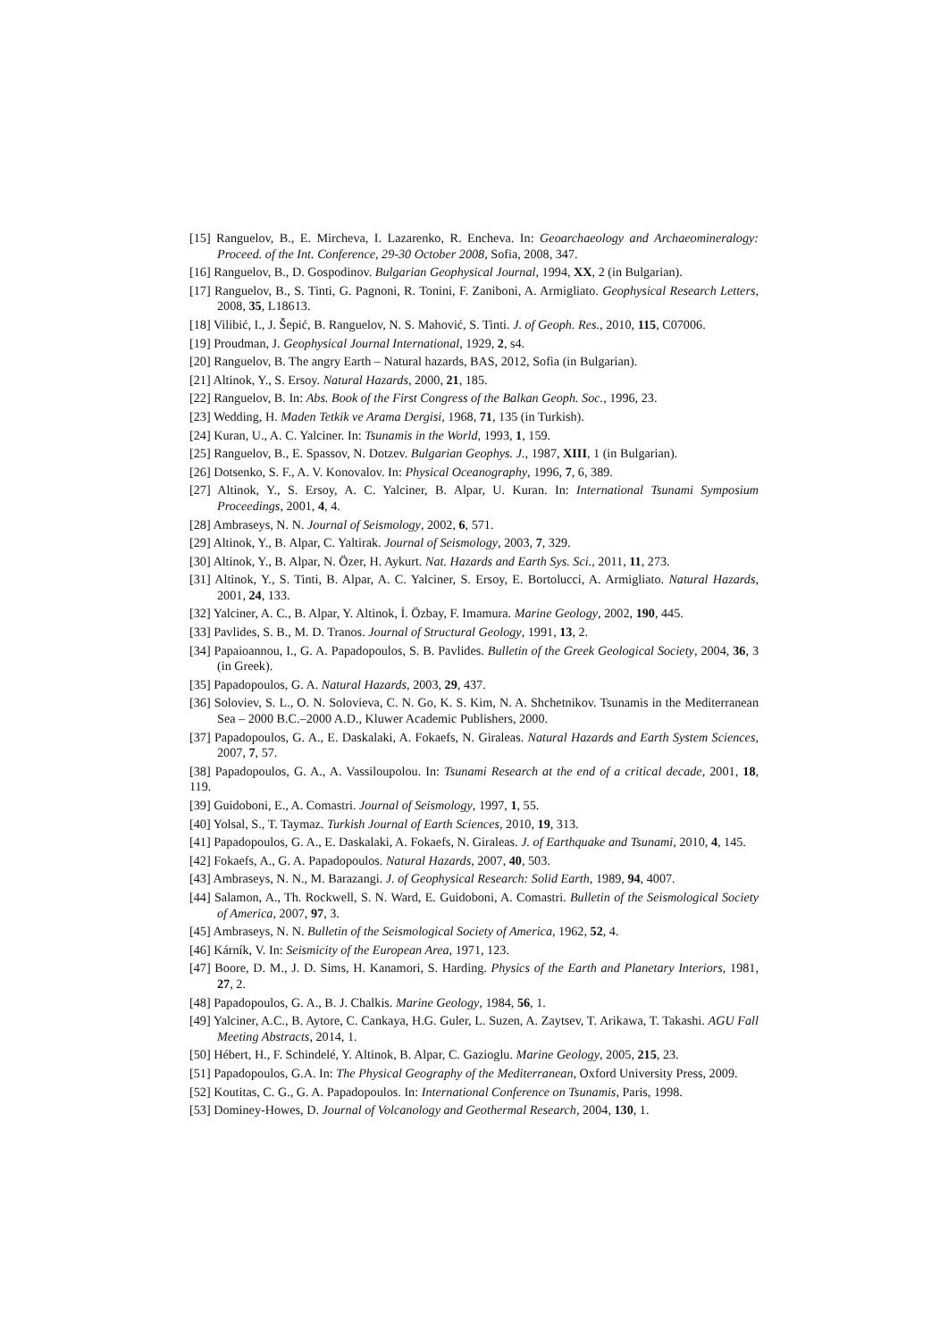[15] Ranguelov, B., E. Mircheva, I. Lazarenko, R. Encheva. In: Geoarchaeology and Archaeomineralogy: Proceed. of the Int. Conference, 29-30 October 2008, Sofia, 2008, 347.
[16] Ranguelov, B., D. Gospodinov. Bulgarian Geophysical Journal, 1994, XX, 2 (in Bulgarian).
[17] Ranguelov, B., S. Tinti, G. Pagnoni, R. Tonini, F. Zaniboni, A. Armigliato. Geophysical Research Letters, 2008, 35, L18613.
[18] Vilibić, I., J. Šepić, B. Ranguelov, N. S. Mahović, S. Tinti. J. of Geoph. Res., 2010, 115, C07006.
[19] Proudman, J. Geophysical Journal International, 1929, 2, s4.
[20] Ranguelov, B. The angry Earth – Natural hazards, BAS, 2012, Sofia (in Bulgarian).
[21] Altinok, Y., S. Ersoy. Natural Hazards, 2000, 21, 185.
[22] Ranguelov, B. In: Abs. Book of the First Congress of the Balkan Geoph. Soc., 1996, 23.
[23] Wedding, H. Maden Tetkik ve Arama Dergisi, 1968, 71, 135 (in Turkish).
[24] Kuran, U., A. C. Yalciner. In: Tsunamis in the World, 1993, 1, 159.
[25] Ranguelov, B., E. Spassov, N. Dotzev. Bulgarian Geophys. J., 1987, XIII, 1 (in Bulgarian).
[26] Dotsenko, S. F., A. V. Konovalov. In: Physical Oceanography, 1996, 7, 6, 389.
[27] Altinok, Y., S. Ersoy, A. C. Yalciner, B. Alpar, U. Kuran. In: International Tsunami Symposium Proceedings, 2001, 4, 4.
[28] Ambraseys, N. N. Journal of Seismology, 2002, 6, 571.
[29] Altinok, Y., B. Alpar, C. Yaltirak. Journal of Seismology, 2003, 7, 329.
[30] Altinok, Y., B. Alpar, N. Özer, H. Aykurt. Nat. Hazards and Earth Sys. Sci., 2011, 11, 273.
[31] Altinok, Y., S. Tinti, B. Alpar, A. C. Yalciner, S. Ersoy, E. Bortolucci, A. Armigliato. Natural Hazards, 2001, 24, 133.
[32] Yalciner, A. C., B. Alpar, Y. Altinok, İ. Özbay, F. Imamura. Marine Geology, 2002, 190, 445.
[33] Pavlides, S. B., M. D. Tranos. Journal of Structural Geology, 1991, 13, 2.
[34] Papaioannou, I., G. A. Papadopoulos, S. B. Pavlides. Bulletin of the Greek Geological Society, 2004, 36, 3 (in Greek).
[35] Papadopoulos, G. A. Natural Hazards, 2003, 29, 437.
[36] Soloviev, S. L., O. N. Solovieva, C. N. Go, K. S. Kim, N. A. Shchetnikov. Tsunamis in the Mediterranean Sea – 2000 B.C.–2000 A.D., Kluwer Academic Publishers, 2000.
[37] Papadopoulos, G. A., E. Daskalaki, A. Fokaefs, N. Giraleas. Natural Hazards and Earth System Sciences, 2007, 7, 57.
[38] Papadopoulos, G. A., A. Vassiloupolou. In: Tsunami Research at the end of a critical decade, 2001, 18, 119.
[39] Guidoboni, E., A. Comastri. Journal of Seismology, 1997, 1, 55.
[40] Yolsal, S., T. Taymaz. Turkish Journal of Earth Sciences, 2010, 19, 313.
[41] Papadopoulos, G. A., E. Daskalaki, A. Fokaefs, N. Giraleas. J. of Earthquake and Tsunami, 2010, 4, 145.
[42] Fokaefs, A., G. A. Papadopoulos. Natural Hazards, 2007, 40, 503.
[43] Ambraseys, N. N., M. Barazangi. J. of Geophysical Research: Solid Earth, 1989, 94, 4007.
[44] Salamon, A., Th. Rockwell, S. N. Ward, E. Guidoboni, A. Comastri. Bulletin of the Seismological Society of America, 2007, 97, 3.
[45] Ambraseys, N. N. Bulletin of the Seismological Society of America, 1962, 52, 4.
[46] Kárník, V. In: Seismicity of the European Area, 1971, 123.
[47] Boore, D. M., J. D. Sims, H. Kanamori, S. Harding. Physics of the Earth and Planetary Interiors, 1981, 27, 2.
[48] Papadopoulos, G. A., B. J. Chalkis. Marine Geology, 1984, 56, 1.
[49] Yalciner, A.C., B. Aytore, C. Cankaya, H.G. Guler, L. Suzen, A. Zaytsev, T. Arikawa, T. Takashi. AGU Fall Meeting Abstracts, 2014, 1.
[50] Hébert, H., F. Schindelé, Y. Altinok, B. Alpar, C. Gazioglu. Marine Geology, 2005, 215, 23.
[51] Papadopoulos, G.A. In: The Physical Geography of the Mediterranean, Oxford University Press, 2009.
[52] Koutitas, C. G., G. A. Papadopoulos. In: International Conference on Tsunamis, Paris, 1998.
[53] Dominey-Howes, D. Journal of Volcanology and Geothermal Research, 2004, 130, 1.